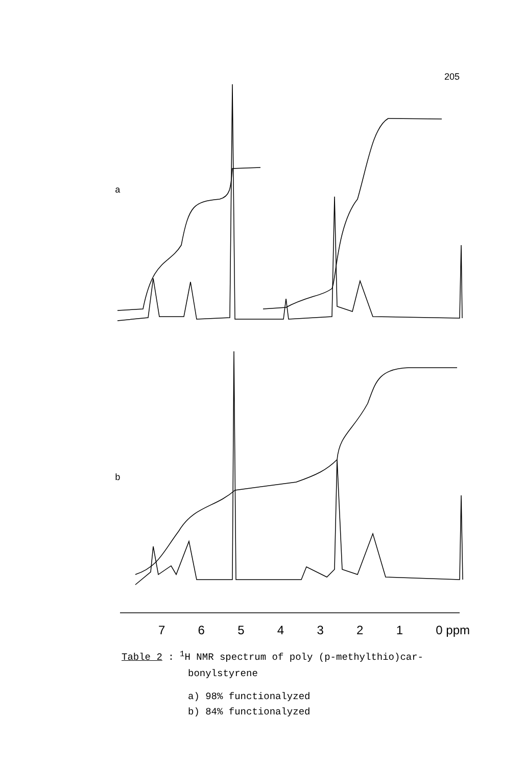205
a
b
7654321 0 ppm
Table 2 : <sup>1</sup>H NMR spectrum of poly (p-methylthio)car-
bonylstyrene
a) 98% functionalyzed
b) 84% functionalyzed